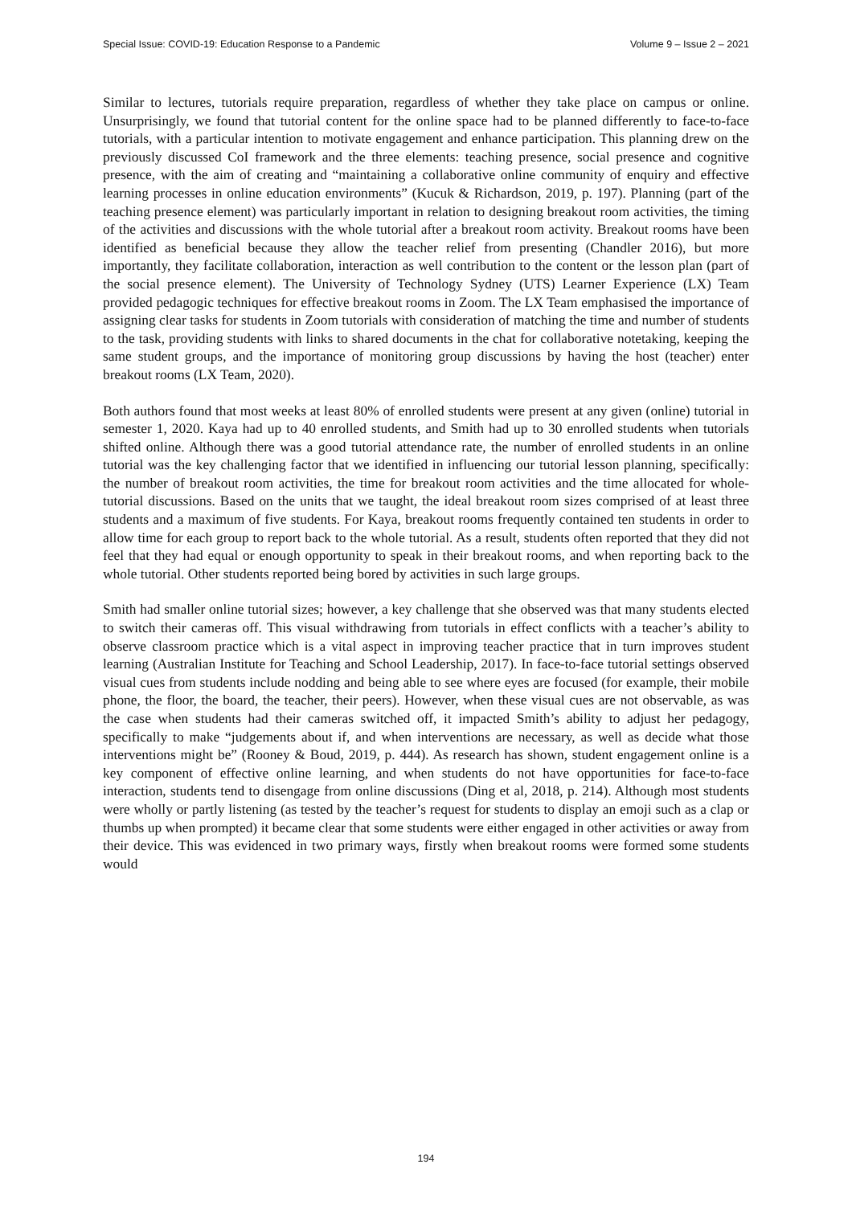Special Issue: COVID-19: Education Response to a Pandemic Volume 9 – Issue 2 – 2021
Similar to lectures, tutorials require preparation, regardless of whether they take place on campus or online. Unsurprisingly, we found that tutorial content for the online space had to be planned differently to face-to-face tutorials, with a particular intention to motivate engagement and enhance participation. This planning drew on the previously discussed CoI framework and the three elements: teaching presence, social presence and cognitive presence, with the aim of creating and “maintaining a collaborative online community of enquiry and effective learning processes in online education environments” (Kucuk & Richardson, 2019, p. 197). Planning (part of the teaching presence element) was particularly important in relation to designing breakout room activities, the timing of the activities and discussions with the whole tutorial after a breakout room activity. Breakout rooms have been identified as beneficial because they allow the teacher relief from presenting (Chandler 2016), but more importantly, they facilitate collaboration, interaction as well contribution to the content or the lesson plan (part of the social presence element). The University of Technology Sydney (UTS) Learner Experience (LX) Team provided pedagogic techniques for effective breakout rooms in Zoom. The LX Team emphasised the importance of assigning clear tasks for students in Zoom tutorials with consideration of matching the time and number of students to the task, providing students with links to shared documents in the chat for collaborative notetaking, keeping the same student groups, and the importance of monitoring group discussions by having the host (teacher) enter breakout rooms (LX Team, 2020).
Both authors found that most weeks at least 80% of enrolled students were present at any given (online) tutorial in semester 1, 2020. Kaya had up to 40 enrolled students, and Smith had up to 30 enrolled students when tutorials shifted online. Although there was a good tutorial attendance rate, the number of enrolled students in an online tutorial was the key challenging factor that we identified in influencing our tutorial lesson planning, specifically: the number of breakout room activities, the time for breakout room activities and the time allocated for whole-tutorial discussions. Based on the units that we taught, the ideal breakout room sizes comprised of at least three students and a maximum of five students. For Kaya, breakout rooms frequently contained ten students in order to allow time for each group to report back to the whole tutorial. As a result, students often reported that they did not feel that they had equal or enough opportunity to speak in their breakout rooms, and when reporting back to the whole tutorial. Other students reported being bored by activities in such large groups.
Smith had smaller online tutorial sizes; however, a key challenge that she observed was that many students elected to switch their cameras off. This visual withdrawing from tutorials in effect conflicts with a teacher’s ability to observe classroom practice which is a vital aspect in improving teacher practice that in turn improves student learning (Australian Institute for Teaching and School Leadership, 2017). In face-to-face tutorial settings observed visual cues from students include nodding and being able to see where eyes are focused (for example, their mobile phone, the floor, the board, the teacher, their peers). However, when these visual cues are not observable, as was the case when students had their cameras switched off, it impacted Smith’s ability to adjust her pedagogy, specifically to make “judgements about if, and when interventions are necessary, as well as decide what those interventions might be” (Rooney & Boud, 2019, p. 444). As research has shown, student engagement online is a key component of effective online learning, and when students do not have opportunities for face-to-face interaction, students tend to disengage from online discussions (Ding et al, 2018, p. 214). Although most students were wholly or partly listening (as tested by the teacher’s request for students to display an emoji such as a clap or thumbs up when prompted) it became clear that some students were either engaged in other activities or away from their device. This was evidenced in two primary ways, firstly when breakout rooms were formed some students would
194